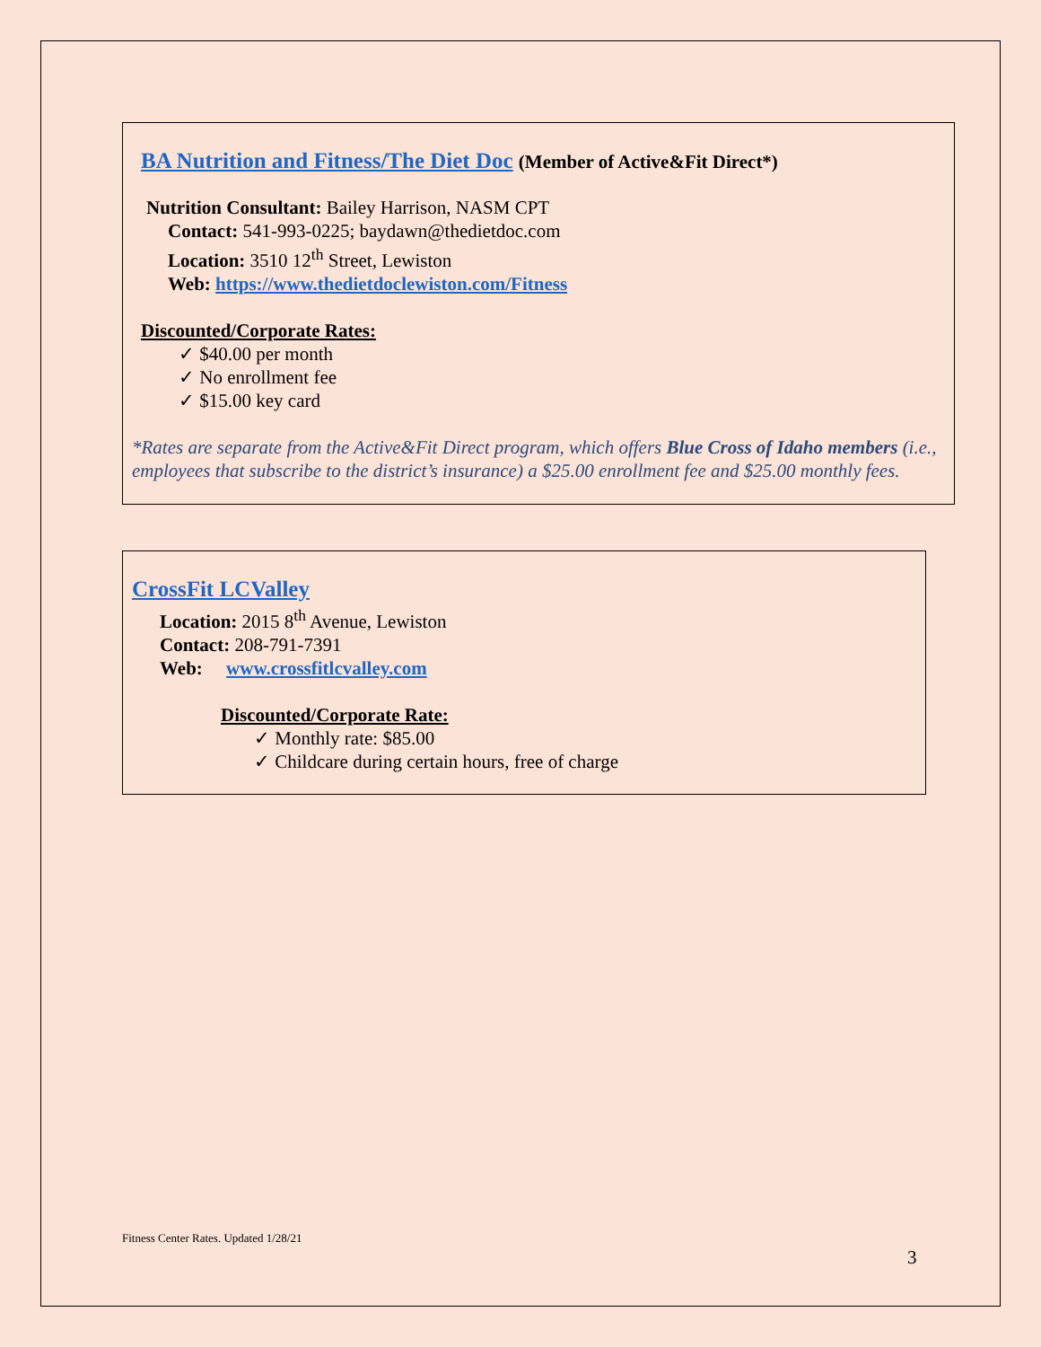BA Nutrition and Fitness/The Diet Doc (Member of Active&Fit Direct*)
Nutrition Consultant: Bailey Harrison, NASM CPT
Contact: 541-993-0225; baydawn@thedietdoc.com
Location: 3510 12<sup>th</sup> Street, Lewiston
Web: https://www.thedietdoclewiston.com/Fitness
Discounted/Corporate Rates:
✓ $40.00 per month
✓ No enrollment fee
✓ $15.00 key card
*Rates are separate from the Active&Fit Direct program, which offers Blue Cross of Idaho members (i.e., employees that subscribe to the district’s insurance) a $25.00 enrollment fee and $25.00 monthly fees.
CrossFit LCValley
Location: 2015 8<sup>th</sup> Avenue, Lewiston
Contact: 208-791-7391
Web: www.crossfitlcvalley.com
Discounted/Corporate Rate:
✓ Monthly rate: $85.00
✓ Childcare during certain hours, free of charge
Fitness Center Rates. Updated 1/28/21
3